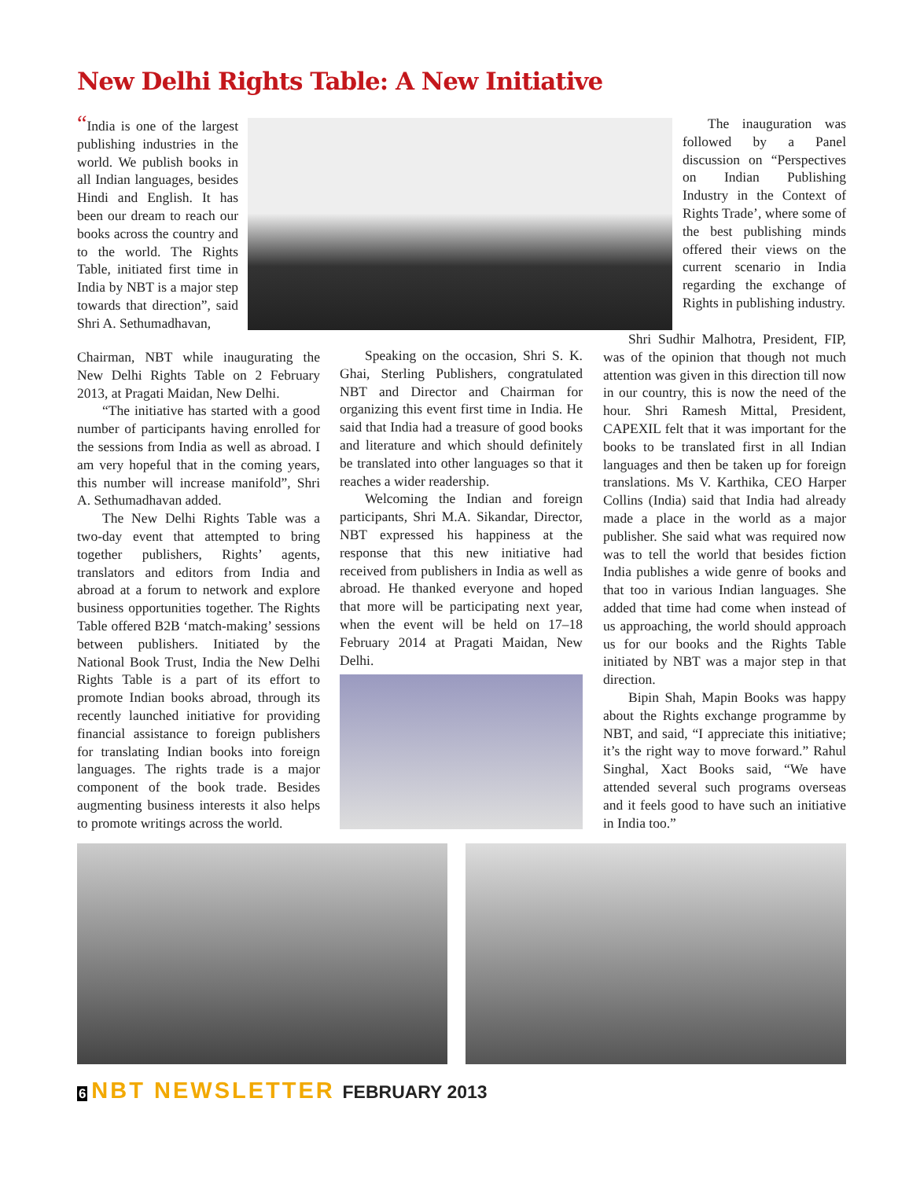New Delhi Rights Table: A New Initiative
“India is one of the largest publishing industries in the world. We publish books in all Indian languages, besides Hindi and English. It has been our dream to reach our books across the country and to the world. The Rights Table, initiated first time in India by NBT is a major step towards that direction”, said Shri A. Sethumadhavan,
Chairman, NBT while inaugurating the New Delhi Rights Table on 2 February 2013, at Pragati Maidan, New Delhi.
“The initiative has started with a good number of participants having enrolled for the sessions from India as well as abroad. I am very hopeful that in the coming years, this number will increase manifold”, Shri A. Sethumadhavan added.
The New Delhi Rights Table was a two-day event that attempted to bring together publishers, Rights’ agents, translators and editors from India and abroad at a forum to network and explore business opportunities together. The Rights Table offered B2B ‘match-making’ sessions between publishers. Initiated by the National Book Trust, India the New Delhi Rights Table is a part of its effort to promote Indian books abroad, through its recently launched initiative for providing financial assistance to foreign publishers for translating Indian books into foreign languages. The rights trade is a major component of the book trade. Besides augmenting business interests it also helps to promote writings across the world.
Speaking on the occasion, Shri S. K. Ghai, Sterling Publishers, congratulated NBT and Director and Chairman for organizing this event first time in India. He said that India had a treasure of good books and literature and which should definitely be translated into other languages so that it reaches a wider readership.
Welcoming the Indian and foreign participants, Shri M.A. Sikandar, Director, NBT expressed his happiness at the response that this new initiative had received from publishers in India as well as abroad. He thanked everyone and hoped that more will be participating next year, when the event will be held on 17–18 February 2014 at Pragati Maidan, New Delhi.
The inauguration was followed by a Panel discussion on “Perspectives on Indian Publishing Industry in the Context of Rights Trade’, where some of the best publishing minds offered their views on the current scenario in India regarding the exchange of Rights in publishing industry.
Shri Sudhir Malhotra, President, FIP, was of the opinion that though not much attention was given in this direction till now in our country, this is now the need of the hour. Shri Ramesh Mittal, President, CAPEXIL felt that it was important for the books to be translated first in all Indian languages and then be taken up for foreign translations. Ms V. Karthika, CEO Harper Collins (India) said that India had already made a place in the world as a major publisher. She said what was required now was to tell the world that besides fiction India publishes a wide genre of books and that too in various Indian languages. She added that time had come when instead of us approaching, the world should approach us for our books and the Rights Table initiated by NBT was a major step in that direction.
Bipin Shah, Mapin Books was happy about the Rights exchange programme by NBT, and said, “I appreciate this initiative; it’s the right way to move forward.” Rahul Singhal, Xact Books said, “We have attended several such programs overseas and it feels good to have such an initiative in India too.”
6 NBT NEWSLETTER FEBRUARY 2013